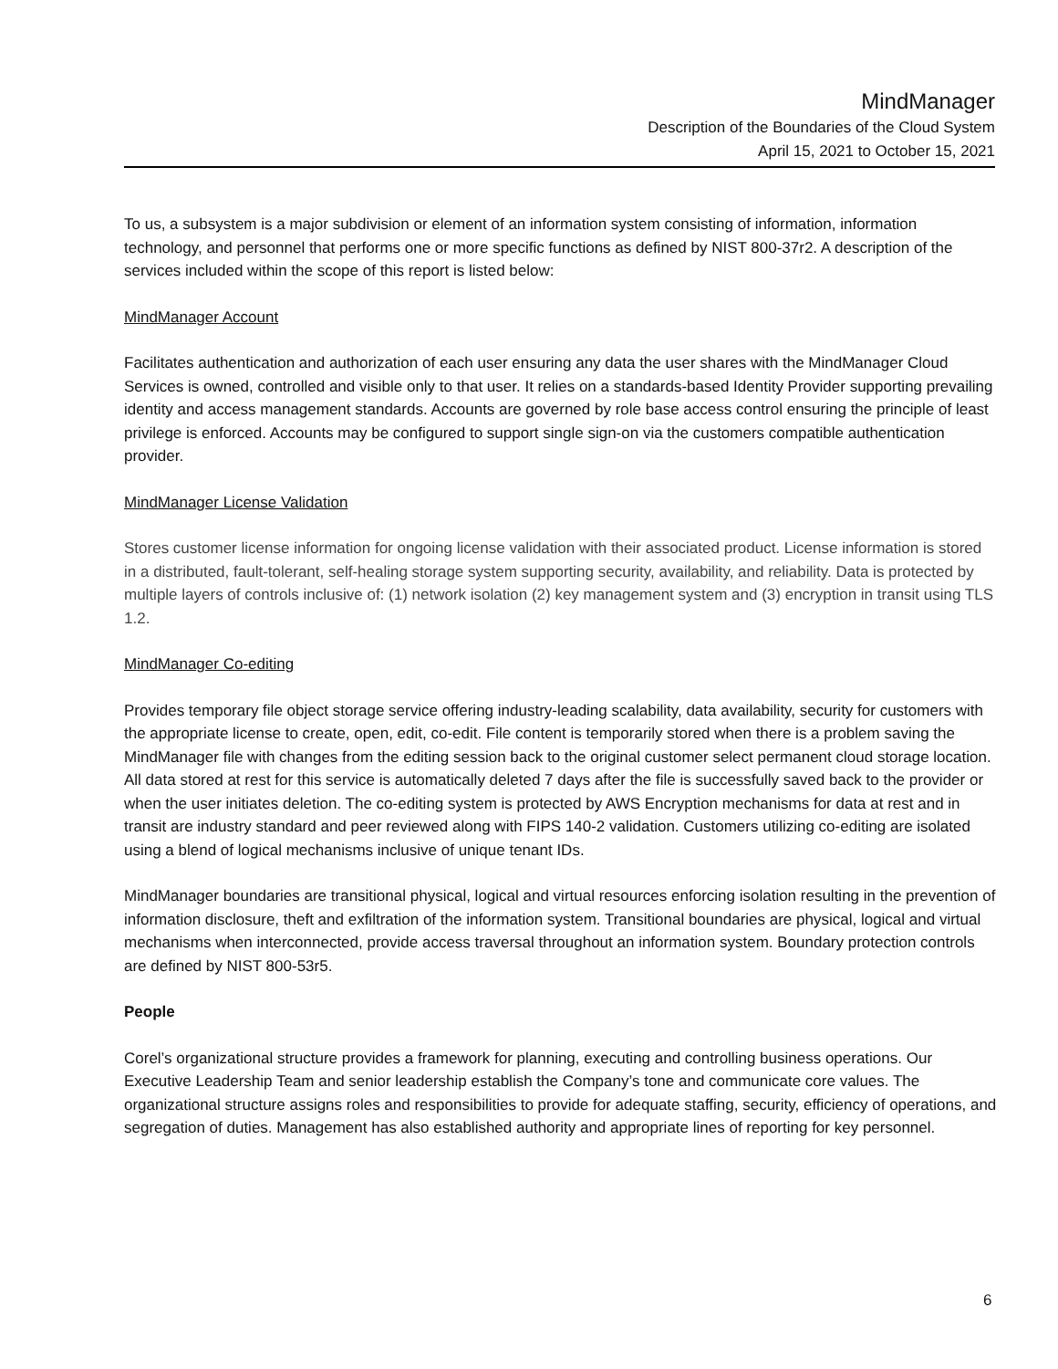MindManager
Description of the Boundaries of the Cloud System
April 15, 2021 to October 15, 2021
To us, a subsystem is a major subdivision or element of an information system consisting of information, information technology, and personnel that performs one or more specific functions as defined by NIST 800-37r2. A description of the services included within the scope of this report is listed below:
MindManager Account
Facilitates authentication and authorization of each user ensuring any data the user shares with the MindManager Cloud Services is owned, controlled and visible only to that user. It relies on a standards-based Identity Provider supporting prevailing identity and access management standards. Accounts are governed by role base access control ensuring the principle of least privilege is enforced. Accounts may be configured to support single sign-on via the customers compatible authentication provider.
MindManager License Validation
Stores customer license information for ongoing license validation with their associated product. License information is stored in a distributed, fault-tolerant, self-healing storage system supporting security, availability, and reliability. Data is protected by multiple layers of controls inclusive of: (1) network isolation (2) key management system and (3) encryption in transit using TLS 1.2.
MindManager Co-editing
Provides temporary file object storage service offering industry-leading scalability, data availability, security for customers with the appropriate license to create, open, edit, co-edit. File content is temporarily stored when there is a problem saving the MindManager file with changes from the editing session back to the original customer select permanent cloud storage location. All data stored at rest for this service is automatically deleted 7 days after the file is successfully saved back to the provider or when the user initiates deletion. The co-editing system is protected by AWS Encryption mechanisms for data at rest and in transit are industry standard and peer reviewed along with FIPS 140-2 validation. Customers utilizing co-editing are isolated using a blend of logical mechanisms inclusive of unique tenant IDs.
MindManager boundaries are transitional physical, logical and virtual resources enforcing isolation resulting in the prevention of information disclosure, theft and exfiltration of the information system. Transitional boundaries are physical, logical and virtual mechanisms when interconnected, provide access traversal throughout an information system. Boundary protection controls are defined by NIST 800-53r5.
People
Corel’s organizational structure provides a framework for planning, executing and controlling business operations. Our Executive Leadership Team and senior leadership establish the Company’s tone and communicate core values. The organizational structure assigns roles and responsibilities to provide for adequate staffing, security, efficiency of operations, and segregation of duties. Management has also established authority and appropriate lines of reporting for key personnel.
6